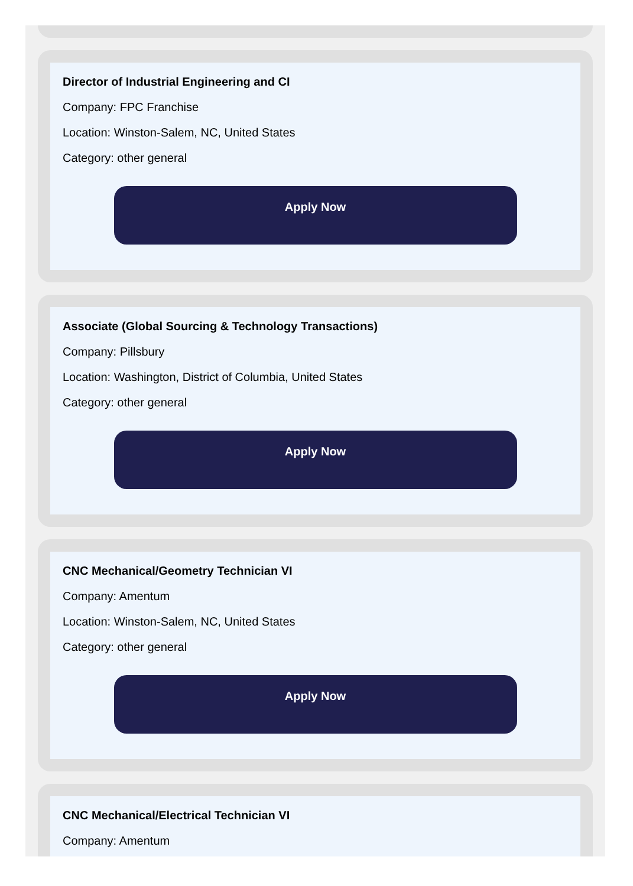Director of Industrial Engineering and CI
Company: FPC Franchise
Location: Winston-Salem, NC, United States
Category: other general
Apply Now
Associate (Global Sourcing & Technology Transactions)
Company: Pillsbury
Location: Washington, District of Columbia, United States
Category: other general
Apply Now
CNC Mechanical/Geometry Technician VI
Company: Amentum
Location: Winston-Salem, NC, United States
Category: other general
Apply Now
CNC Mechanical/Electrical Technician VI
Company: Amentum